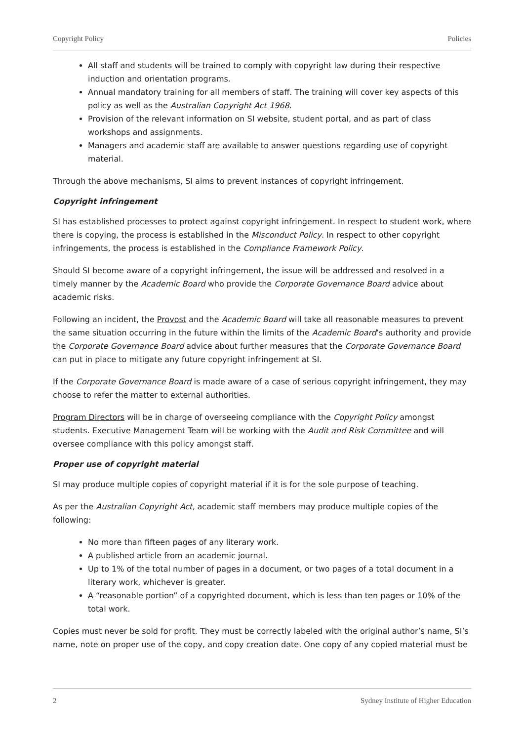Copyright Policy Policies
All staff and students will be trained to comply with copyright law during their respective induction and orientation programs.
Annual mandatory training for all members of staff. The training will cover key aspects of this policy as well as the Australian Copyright Act 1968.
Provision of the relevant information on SI website, student portal, and as part of class workshops and assignments.
Managers and academic staff are available to answer questions regarding use of copyright material.
Through the above mechanisms, SI aims to prevent instances of copyright infringement.
Copyright infringement
SI has established processes to protect against copyright infringement. In respect to student work, where there is copying, the process is established in the Misconduct Policy. In respect to other copyright infringements, the process is established in the Compliance Framework Policy.
Should SI become aware of a copyright infringement, the issue will be addressed and resolved in a timely manner by the Academic Board who provide the Corporate Governance Board advice about academic risks.
Following an incident, the Provost and the Academic Board will take all reasonable measures to prevent the same situation occurring in the future within the limits of the Academic Board’s authority and provide the Corporate Governance Board advice about further measures that the Corporate Governance Board can put in place to mitigate any future copyright infringement at SI.
If the Corporate Governance Board is made aware of a case of serious copyright infringement, they may choose to refer the matter to external authorities.
Program Directors will be in charge of overseeing compliance with the Copyright Policy amongst students. Executive Management Team will be working with the Audit and Risk Committee and will oversee compliance with this policy amongst staff.
Proper use of copyright material
SI may produce multiple copies of copyright material if it is for the sole purpose of teaching.
As per the Australian Copyright Act, academic staff members may produce multiple copies of the following:
No more than fifteen pages of any literary work.
A published article from an academic journal.
Up to 1% of the total number of pages in a document, or two pages of a total document in a literary work, whichever is greater.
A “reasonable portion” of a copyrighted document, which is less than ten pages or 10% of the total work.
Copies must never be sold for profit. They must be correctly labeled with the original author’s name, SI’s name, note on proper use of the copy, and copy creation date. One copy of any copied material must be
2 Sydney Institute of Higher Education